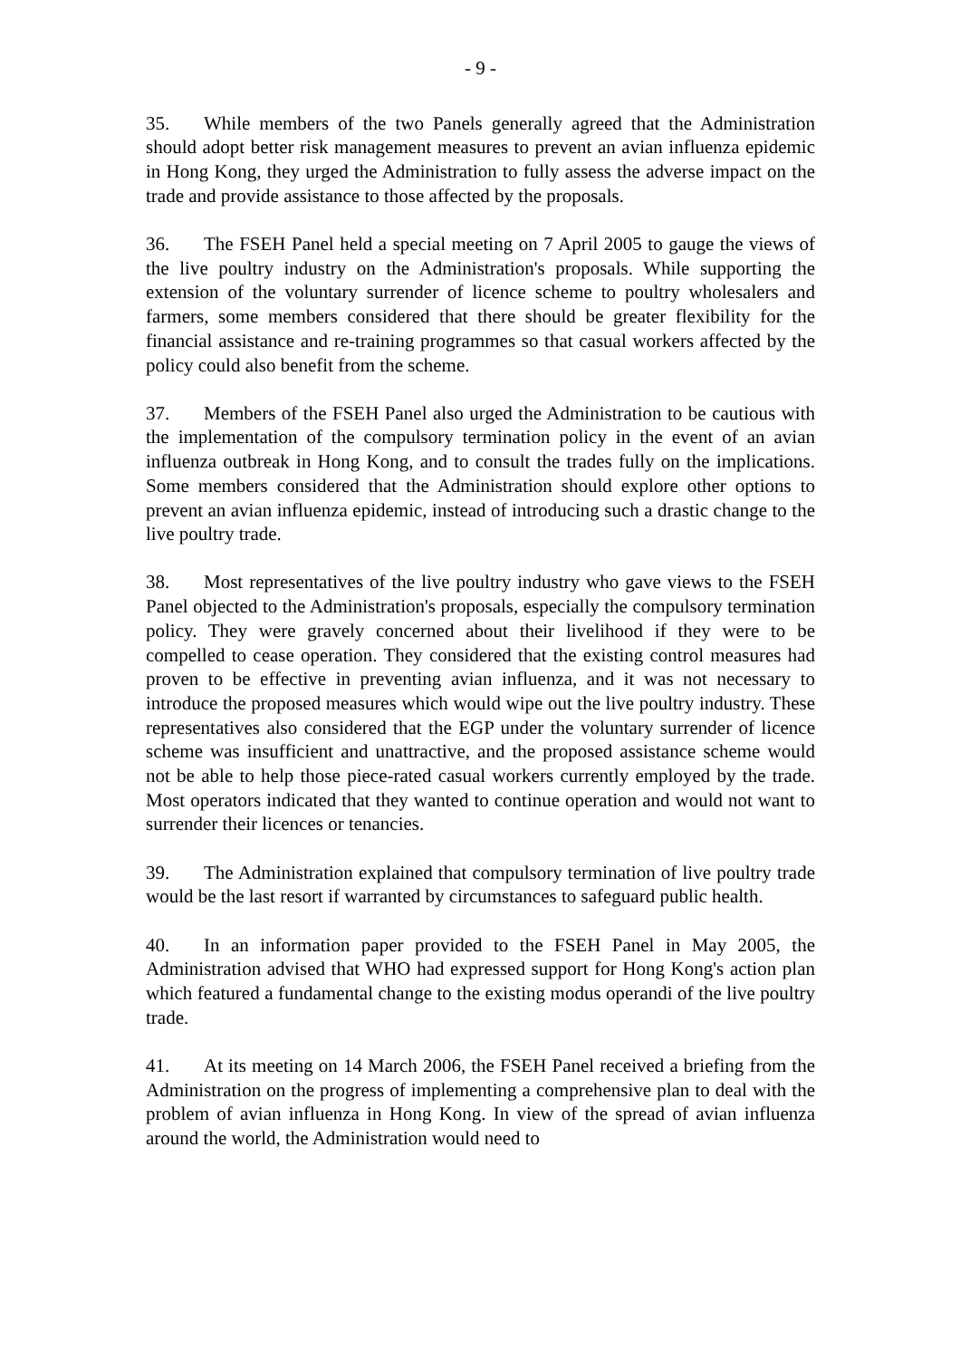- 9 -
35. While members of the two Panels generally agreed that the Administration should adopt better risk management measures to prevent an avian influenza epidemic in Hong Kong, they urged the Administration to fully assess the adverse impact on the trade and provide assistance to those affected by the proposals.
36. The FSEH Panel held a special meeting on 7 April 2005 to gauge the views of the live poultry industry on the Administration's proposals. While supporting the extension of the voluntary surrender of licence scheme to poultry wholesalers and farmers, some members considered that there should be greater flexibility for the financial assistance and re-training programmes so that casual workers affected by the policy could also benefit from the scheme.
37. Members of the FSEH Panel also urged the Administration to be cautious with the implementation of the compulsory termination policy in the event of an avian influenza outbreak in Hong Kong, and to consult the trades fully on the implications. Some members considered that the Administration should explore other options to prevent an avian influenza epidemic, instead of introducing such a drastic change to the live poultry trade.
38. Most representatives of the live poultry industry who gave views to the FSEH Panel objected to the Administration's proposals, especially the compulsory termination policy. They were gravely concerned about their livelihood if they were to be compelled to cease operation. They considered that the existing control measures had proven to be effective in preventing avian influenza, and it was not necessary to introduce the proposed measures which would wipe out the live poultry industry. These representatives also considered that the EGP under the voluntary surrender of licence scheme was insufficient and unattractive, and the proposed assistance scheme would not be able to help those piece-rated casual workers currently employed by the trade. Most operators indicated that they wanted to continue operation and would not want to surrender their licences or tenancies.
39. The Administration explained that compulsory termination of live poultry trade would be the last resort if warranted by circumstances to safeguard public health.
40. In an information paper provided to the FSEH Panel in May 2005, the Administration advised that WHO had expressed support for Hong Kong's action plan which featured a fundamental change to the existing modus operandi of the live poultry trade.
41. At its meeting on 14 March 2006, the FSEH Panel received a briefing from the Administration on the progress of implementing a comprehensive plan to deal with the problem of avian influenza in Hong Kong. In view of the spread of avian influenza around the world, the Administration would need to